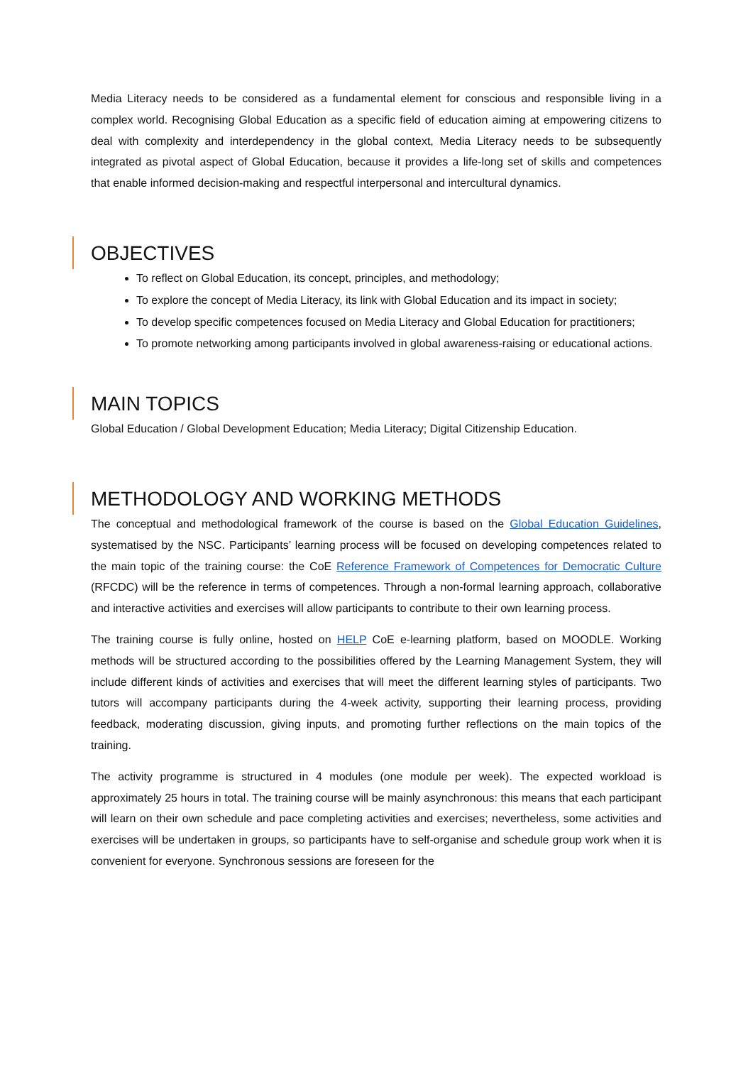Media Literacy needs to be considered as a fundamental element for conscious and responsible living in a complex world. Recognising Global Education as a specific field of education aiming at empowering citizens to deal with complexity and interdependency in the global context, Media Literacy needs to be subsequently integrated as pivotal aspect of Global Education, because it provides a life-long set of skills and competences that enable informed decision-making and respectful interpersonal and intercultural dynamics.
OBJECTIVES
To reflect on Global Education, its concept, principles, and methodology;
To explore the concept of Media Literacy, its link with Global Education and its impact in society;
To develop specific competences focused on Media Literacy and Global Education for practitioners;
To promote networking among participants involved in global awareness-raising or educational actions.
MAIN TOPICS
Global Education / Global Development Education; Media Literacy; Digital Citizenship Education.
METHODOLOGY AND WORKING METHODS
The conceptual and methodological framework of the course is based on the Global Education Guidelines, systematised by the NSC. Participants’ learning process will be focused on developing competences related to the main topic of the training course: the CoE Reference Framework of Competences for Democratic Culture (RFCDC) will be the reference in terms of competences. Through a non-formal learning approach, collaborative and interactive activities and exercises will allow participants to contribute to their own learning process.
The training course is fully online, hosted on HELP CoE e-learning platform, based on MOODLE. Working methods will be structured according to the possibilities offered by the Learning Management System, they will include different kinds of activities and exercises that will meet the different learning styles of participants. Two tutors will accompany participants during the 4-week activity, supporting their learning process, providing feedback, moderating discussion, giving inputs, and promoting further reflections on the main topics of the training.
The activity programme is structured in 4 modules (one module per week). The expected workload is approximately 25 hours in total. The training course will be mainly asynchronous: this means that each participant will learn on their own schedule and pace completing activities and exercises; nevertheless, some activities and exercises will be undertaken in groups, so participants have to self-organise and schedule group work when it is convenient for everyone. Synchronous sessions are foreseen for the